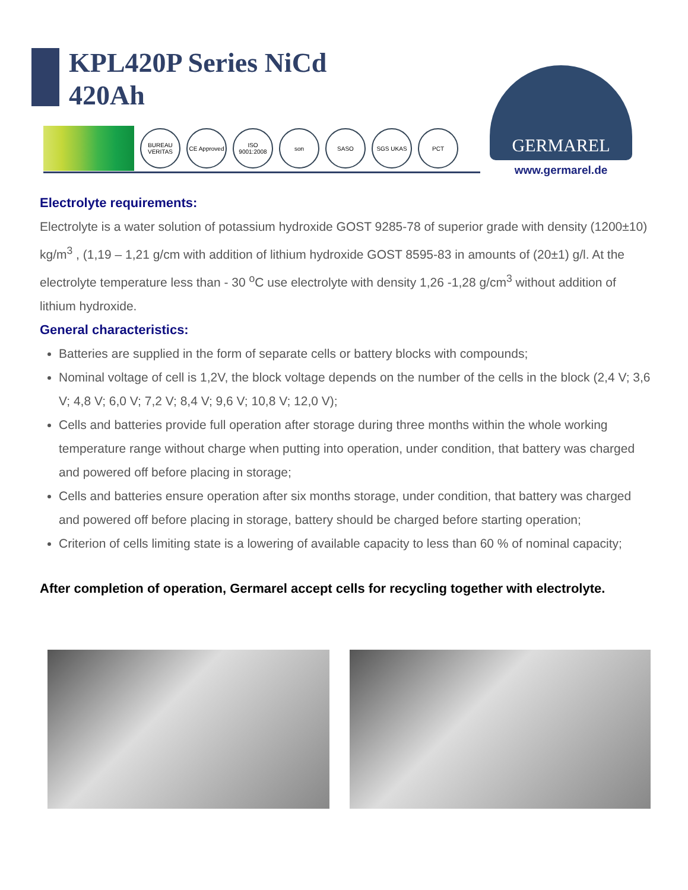KPL420P Series NiCd
420Ah
BUREAU VERITAS
CE Approved
ISO 9001:2008
son SASO SGS UKAS PCT
GERMAREL
www.germarel.de
Electrolyte requirements:
Electrolyte is a water solution of potassium hydroxide GOST 9285-78 of superior grade with density (1200±10) kg/m<sup>3</sup> , (1,19 – 1,21 g/cm with addition of lithium hydroxide GOST 8595-83 in amounts of (20±1) g/l. At the electrolyte temperature less than - 30 <sup>o</sup>C use electrolyte with density 1,26 -1,28 g/cm<sup>3</sup> without addition of lithium hydroxide.
General characteristics:
Batteries are supplied in the form of separate cells or battery blocks with compounds;
Nominal voltage of cell is 1,2V, the block voltage depends on the number of the cells in the block (2,4 V; 3,6 V; 4,8 V; 6,0 V; 7,2 V; 8,4 V; 9,6 V; 10,8 V; 12,0 V);
Cells and batteries provide full operation after storage during three months within the whole working temperature range without charge when putting into operation, under condition, that battery was charged and powered off before placing in storage;
Cells and batteries ensure operation after six months storage, under condition, that battery was charged and powered off before placing in storage, battery should be charged before starting operation;
Criterion of cells limiting state is a lowering of available capacity to less than 60 % of nominal capacity;
After completion of operation, Germarel accept cells for recycling together with electrolyte.